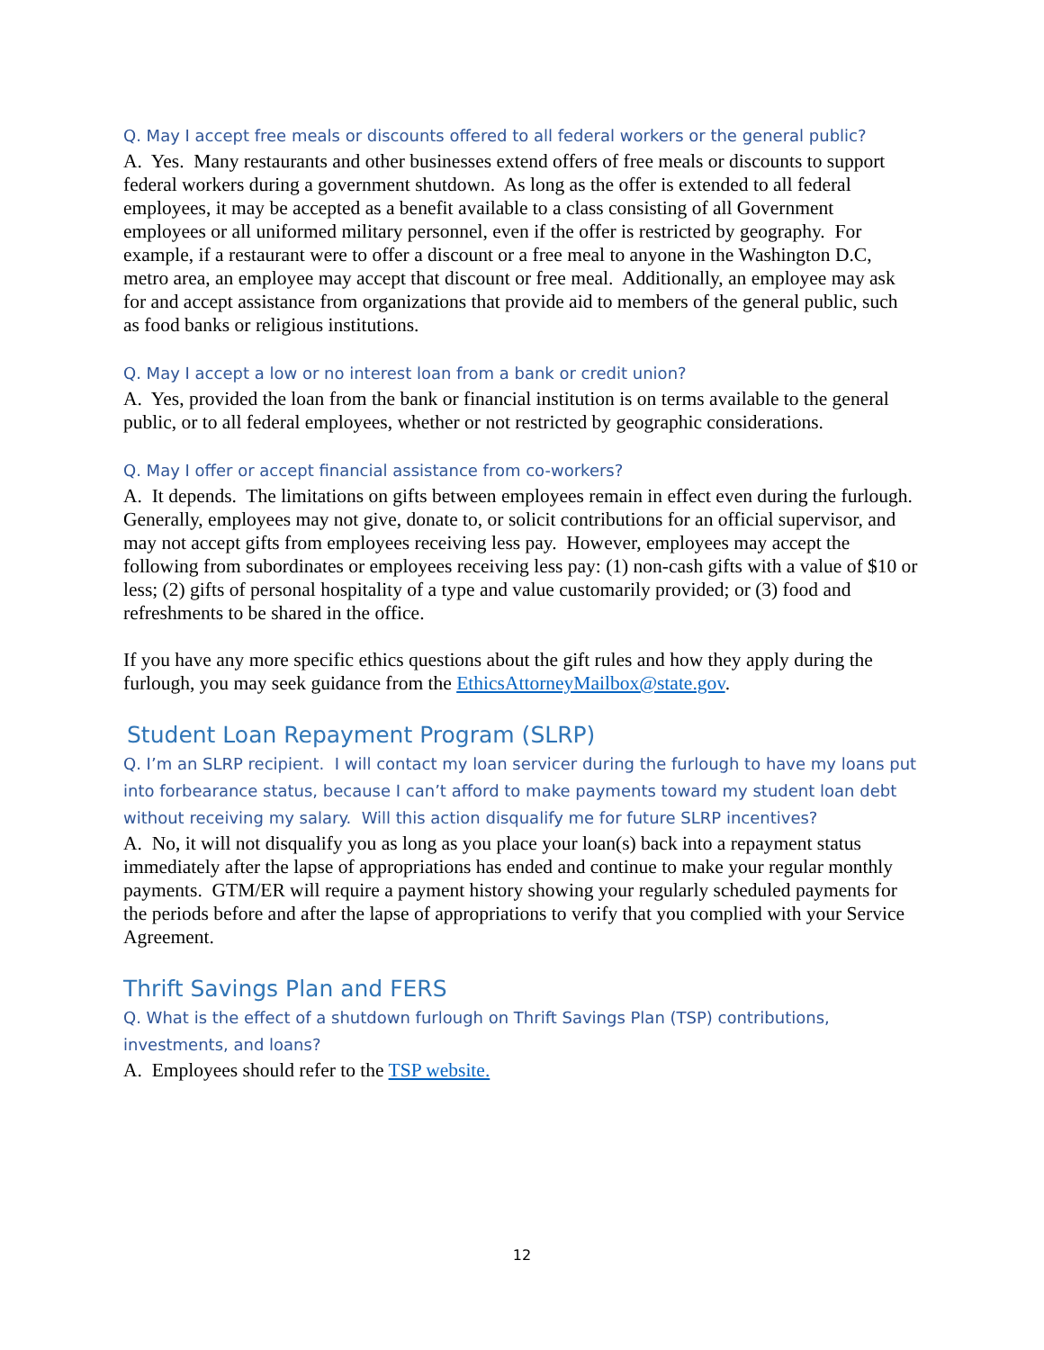Q. May I accept free meals or discounts offered to all federal workers or the general public?
A. Yes. Many restaurants and other businesses extend offers of free meals or discounts to support federal workers during a government shutdown. As long as the offer is extended to all federal employees, it may be accepted as a benefit available to a class consisting of all Government employees or all uniformed military personnel, even if the offer is restricted by geography. For example, if a restaurant were to offer a discount or a free meal to anyone in the Washington D.C, metro area, an employee may accept that discount or free meal. Additionally, an employee may ask for and accept assistance from organizations that provide aid to members of the general public, such as food banks or religious institutions.
Q. May I accept a low or no interest loan from a bank or credit union?
A. Yes, provided the loan from the bank or financial institution is on terms available to the general public, or to all federal employees, whether or not restricted by geographic considerations.
Q. May I offer or accept financial assistance from co-workers?
A. It depends. The limitations on gifts between employees remain in effect even during the furlough. Generally, employees may not give, donate to, or solicit contributions for an official supervisor, and may not accept gifts from employees receiving less pay. However, employees may accept the following from subordinates or employees receiving less pay: (1) non-cash gifts with a value of $10 or less; (2) gifts of personal hospitality of a type and value customarily provided; or (3) food and refreshments to be shared in the office.
If you have any more specific ethics questions about the gift rules and how they apply during the furlough, you may seek guidance from the EthicsAttorneyMailbox@state.gov.
Student Loan Repayment Program (SLRP)
Q. I’m an SLRP recipient. I will contact my loan servicer during the furlough to have my loans put into forbearance status, because I can’t afford to make payments toward my student loan debt without receiving my salary. Will this action disqualify me for future SLRP incentives?
A. No, it will not disqualify you as long as you place your loan(s) back into a repayment status immediately after the lapse of appropriations has ended and continue to make your regular monthly payments. GTM/ER will require a payment history showing your regularly scheduled payments for the periods before and after the lapse of appropriations to verify that you complied with your Service Agreement.
Thrift Savings Plan and FERS
Q. What is the effect of a shutdown furlough on Thrift Savings Plan (TSP) contributions, investments, and loans?
A. Employees should refer to the TSP website.
12